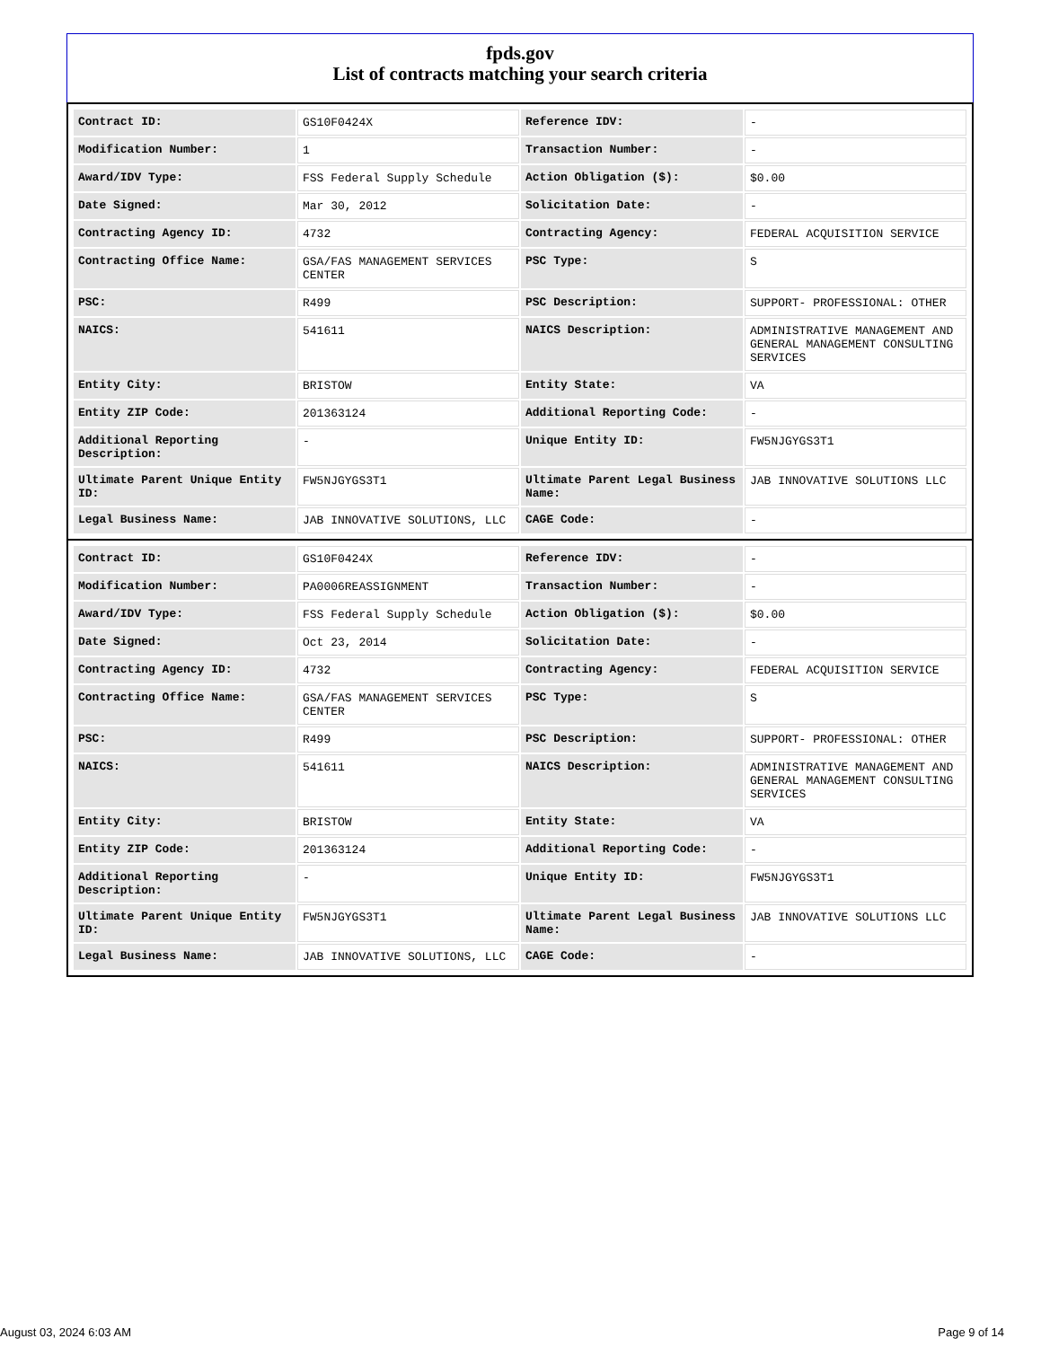fpds.gov
List of contracts matching your search criteria
| Contract ID: | GS10F0424X | Reference IDV: | - |
| Modification Number: | 1 | Transaction Number: | - |
| Award/IDV Type: | FSS Federal Supply Schedule | Action Obligation ($): | $0.00 |
| Date Signed: | Mar 30, 2012 | Solicitation Date: | - |
| Contracting Agency ID: | 4732 | Contracting Agency: | FEDERAL ACQUISITION SERVICE |
| Contracting Office Name: | GSA/FAS MANAGEMENT SERVICES CENTER | PSC Type: | S |
| PSC: | R499 | PSC Description: | SUPPORT- PROFESSIONAL: OTHER |
| NAICS: | 541611 | NAICS Description: | ADMINISTRATIVE MANAGEMENT AND GENERAL MANAGEMENT CONSULTING SERVICES |
| Entity City: | BRISTOW | Entity State: | VA |
| Entity ZIP Code: | 201363124 | Additional Reporting Code: | - |
| Additional Reporting Description: | - | Unique Entity ID: | FW5NJGYGS3T1 |
| Ultimate Parent Unique Entity ID: | FW5NJGYGS3T1 | Ultimate Parent Legal Business Name: | JAB INNOVATIVE SOLUTIONS LLC |
| Legal Business Name: | JAB INNOVATIVE SOLUTIONS, LLC | CAGE Code: | - |
| Contract ID: | GS10F0424X | Reference IDV: | - |
| Modification Number: | PA0006REASSIGNMENT | Transaction Number: | - |
| Award/IDV Type: | FSS Federal Supply Schedule | Action Obligation ($): | $0.00 |
| Date Signed: | Oct 23, 2014 | Solicitation Date: | - |
| Contracting Agency ID: | 4732 | Contracting Agency: | FEDERAL ACQUISITION SERVICE |
| Contracting Office Name: | GSA/FAS MANAGEMENT SERVICES CENTER | PSC Type: | S |
| PSC: | R499 | PSC Description: | SUPPORT- PROFESSIONAL: OTHER |
| NAICS: | 541611 | NAICS Description: | ADMINISTRATIVE MANAGEMENT AND GENERAL MANAGEMENT CONSULTING SERVICES |
| Entity City: | BRISTOW | Entity State: | VA |
| Entity ZIP Code: | 201363124 | Additional Reporting Code: | - |
| Additional Reporting Description: | - | Unique Entity ID: | FW5NJGYGS3T1 |
| Ultimate Parent Unique Entity ID: | FW5NJGYGS3T1 | Ultimate Parent Legal Business Name: | JAB INNOVATIVE SOLUTIONS LLC |
| Legal Business Name: | JAB INNOVATIVE SOLUTIONS, LLC | CAGE Code: | - |
August 03, 2024 6:03 AM Page 9 of 14